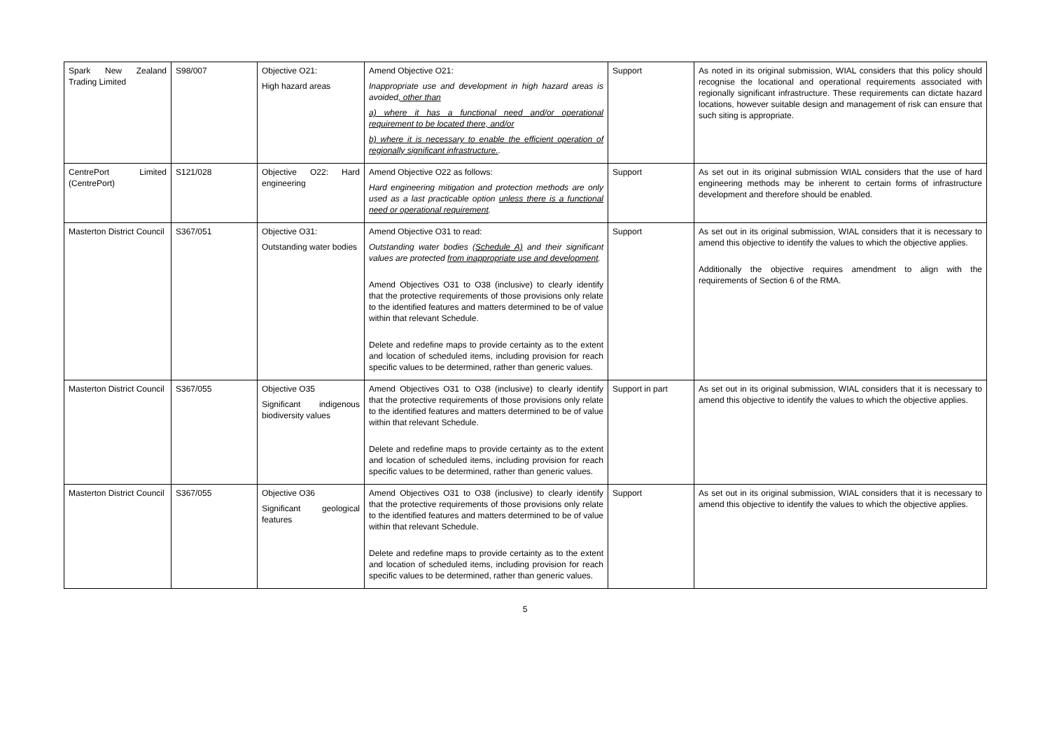| Spark New Zealand Trading Limited | S98/007 | Objective O21: High hazard areas | Amend Objective O21: Inappropriate use and development in high hazard areas is avoided , other than a) where it has a functional need and/or operational requirement to be located there, and/or b) where it is necessary to enable the efficient operation of regionally significant infrastructure. . | Support | As noted in its original submission, WIAL considers that this policy should recognise the locational and operational requirements associated with regionally significant infrastructure. These requirements can dictate hazard locations, however suitable design and management of risk can ensure that such siting is appropriate. |
| CentrePort Limited (CentrePort) | S121/028 | Objective O22: Hard engineering | Amend Objective O22 as follows: Hard engineering mitigation and protection methods are only used as a last practicable option unless there is a functional need or operational requirement . | Support | As set out in its original submission WIAL considers that the use of hard engineering methods may be inherent to certain forms of infrastructure development and therefore should be enabled. |
| Masterton District Council | S367/051 | Objective O31: Outstanding water bodies | Amend Objective O31 to read: Outstanding water bodies (Schedule A) and their significant values are protected from inappropriate use and development . Amend Objectives O31 to O38 (inclusive) to clearly identify that the protective requirements of those provisions only relate to the identified features and matters determined to be of value within that relevant Schedule. Delete and redefine maps to provide certainty as to the extent and location of scheduled items, including provision for reach specific values to be determined, rather than generic values. | Support | As set out in its original submission, WIAL considers that it is necessary to amend this objective to identify the values to which the objective applies. Additionally the objective requires amendment to align with the requirements of Section 6 of the RMA. |
| Masterton District Council | S367/055 | Objective O35 Significant indigenous biodiversity values | Amend Objectives O31 to O38 (inclusive) to clearly identify that the protective requirements of those provisions only relate to the identified features and matters determined to be of value within that relevant Schedule. Delete and redefine maps to provide certainty as to the extent and location of scheduled items, including provision for reach specific values to be determined, rather than generic values. | Support in part | As set out in its original submission, WIAL considers that it is necessary to amend this objective to identify the values to which the objective applies. |
| Masterton District Council | S367/055 | Objective O36 Significant geological features | Amend Objectives O31 to O38 (inclusive) to clearly identify that the protective requirements of those provisions only relate to the identified features and matters determined to be of value within that relevant Schedule. Delete and redefine maps to provide certainty as to the extent and location of scheduled items, including provision for reach specific values to be determined, rather than generic values. | Support | As set out in its original submission, WIAL considers that it is necessary to amend this objective to identify the values to which the objective applies. |
5